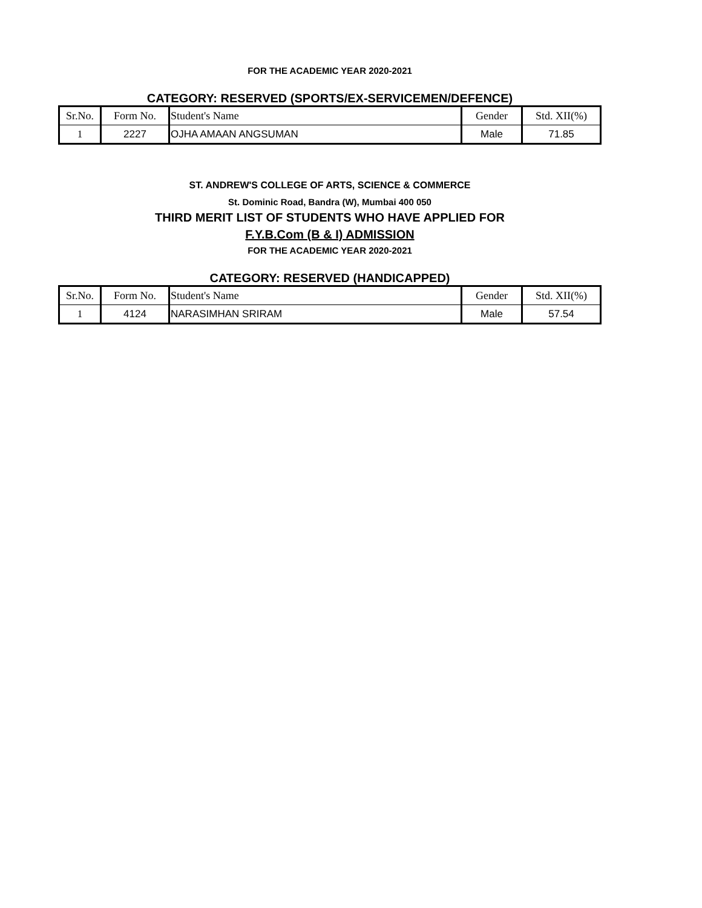FOR THE ACADEMIC YEAR 2020-2021
CATEGORY: RESERVED (SPORTS/EX-SERVICEMEN/DEFENCE)
| Sr.No. | Form No. | Student's Name | Gender | Std. XII(%) |
| --- | --- | --- | --- | --- |
| 1 | 2227 | OJHA AMAAN ANGSUMAN | Male | 71.85 |
ST. ANDREW'S COLLEGE OF ARTS, SCIENCE & COMMERCE
St. Dominic Road, Bandra (W), Mumbai 400 050
THIRD MERIT LIST OF STUDENTS WHO HAVE APPLIED FOR
F.Y.B.Com (B & I) ADMISSION
FOR THE ACADEMIC YEAR 2020-2021
CATEGORY: RESERVED (HANDICAPPED)
| Sr.No. | Form No. | Student's Name | Gender | Std. XII(%) |
| --- | --- | --- | --- | --- |
| 1 | 4124 | NARASIMHAN SRIRAM | Male | 57.54 |